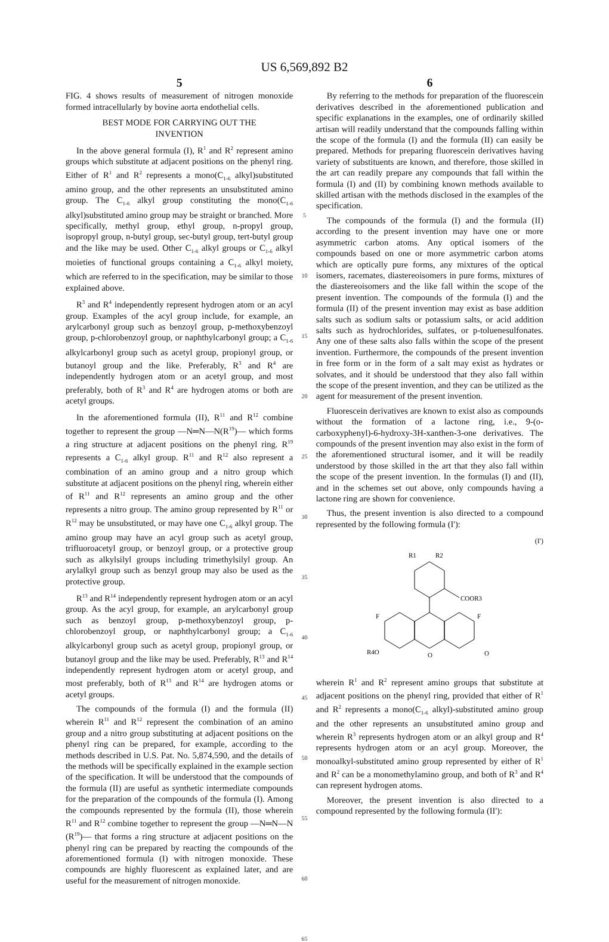US 6,569,892 B2
5
FIG. 4 shows results of measurement of nitrogen monoxide formed intracellularly by bovine aorta endothelial cells.
BEST MODE FOR CARRYING OUT THE INVENTION
In the above general formula (I), R<sup>1</sup> and R<sup>2</sup> represent amino groups which substitute at adjacent positions on the phenyl ring. Either of R<sup>1</sup> and R<sup>2</sup> represents a mono(C<sub>1-6</sub> alkyl)substituted amino group, and the other represents an unsubstituted amino group. The C<sub>1-6</sub> alkyl group constituting the mono(C<sub>1-6</sub> alkyl)substituted amino group may be straight or branched. More specifically, methyl group, ethyl group, n-propyl group, isopropyl group, n-butyl group, sec-butyl group, tert-butyl group and the like may be used. Other C<sub>1-6</sub> alkyl groups or C<sub>1-6</sub> alkyl moieties of functional groups containing a C<sub>1-6</sub> alkyl moiety, which are referred to in the specification, may be similar to those explained above.
R<sup>3</sup> and R<sup>4</sup> independently represent hydrogen atom or an acyl group. Examples of the acyl group include, for example, an arylcarbonyl group such as benzoyl group, p-methoxybenzoyl group, p-chlorobenzoyl group, or naphthylcarbonyl group; a C<sub>1-6</sub> alkylcarbonyl group such as acetyl group, propionyl group, or butanoyl group and the like. Preferably, R<sup>3</sup> and R<sup>4</sup> are independently hydrogen atom or an acetyl group, and most preferably, both of R<sup>3</sup> and R<sup>4</sup> are hydrogen atoms or both are acetyl groups.
In the aforementioned formula (II), R<sup>11</sup> and R<sup>12</sup> combine together to represent the group —N═N—N(R<sup>19</sup>)— which forms a ring structure at adjacent positions on the phenyl ring. R<sup>19</sup> represents a C<sub>1-6</sub> alkyl group. R<sup>11</sup> and R<sup>12</sup> also represent a combination of an amino group and a nitro group which substitute at adjacent positions on the phenyl ring, wherein either of R<sup>11</sup> and R<sup>12</sup> represents an amino group and the other represents a nitro group. The amino group represented by R<sup>11</sup> or R<sup>12</sup> may be unsubstituted, or may have one C<sub>1-6</sub> alkyl group. The amino group may have an acyl group such as acetyl group, trifluoroacetyl group, or benzoyl group, or a protective group such as alkylsilyl groups including trimethylsilyl group. An arylalkyl group such as benzyl group may also be used as the protective group.
R<sup>13</sup> and R<sup>14</sup> independently represent hydrogen atom or an acyl group. As the acyl group, for example, an arylcarbonyl group such as benzoyl group, p-methoxybenzoyl group, p-chlorobenzoyl group, or naphthylcarbonyl group; a C<sub>1-6</sub> alkylcarbonyl group such as acetyl group, propionyl group, or butanoyl group and the like may be used. Preferably, R<sup>13</sup> and R<sup>14</sup> independently represent hydrogen atom or acetyl group, and most preferably, both of R<sup>13</sup> and R<sup>14</sup> are hydrogen atoms or acetyl groups.
The compounds of the formula (I) and the formula (II) wherein R<sup>11</sup> and R<sup>12</sup> represent the combination of an amino group and a nitro group substituting at adjacent positions on the phenyl ring can be prepared, for example, according to the methods described in U.S. Pat. No. 5,874,590, and the details of the methods will be specifically explained in the example section of the specification. It will be understood that the compounds of the formula (II) are useful as synthetic intermediate compounds for the preparation of the compounds of the formula (I). Among the compounds represented by the formula (II), those wherein R<sup>11</sup> and R<sup>12</sup> combine together to represent the group —N═N—N (R<sup>19</sup>)— that forms a ring structure at adjacent positions on the phenyl ring can be prepared by reacting the compounds of the aforementioned formula (I) with nitrogen monoxide. These compounds are highly fluorescent as explained later, and are useful for the measurement of nitrogen monoxide.
5
10
15
20
25
30
35
40
45
50
55
60
65
6
By referring to the methods for preparation of the fluorescein derivatives described in the aforementioned publication and specific explanations in the examples, one of ordinarily skilled artisan will readily understand that the compounds falling within the scope of the formula (I) and the formula (II) can easily be prepared. Methods for preparing fluorescein derivatives having variety of substituents are known, and therefore, those skilled in the art can readily prepare any compounds that fall within the formula (I) and (II) by combining known methods available to skilled artisan with the methods disclosed in the examples of the specification.
The compounds of the formula (I) and the formula (II) according to the present invention may have one or more asymmetric carbon atoms. Any optical isomers of the compounds based on one or more asymmetric carbon atoms which are optically pure forms, any mixtures of the optical isomers, racemates, diastereoisomers in pure forms, mixtures of the diastereoisomers and the like fall within the scope of the present invention. The compounds of the formula (I) and the formula (II) of the present invention may exist as base addition salts such as sodium salts or potassium salts, or acid addition salts such as hydrochlorides, sulfates, or p-toluenesulfonates. Any one of these salts also falls within the scope of the present invention. Furthermore, the compounds of the present invention in free form or in the form of a salt may exist as hydrates or solvates, and it should be understood that they also fall within the scope of the present invention, and they can be utilized as the agent for measurement of the present invention.
Fluorescein derivatives are known to exist also as compounds without the formation of a lactone ring, i.e., 9-(o-carboxyphenyl)-6-hydroxy-3H-xanthen-3-one derivatives. The compounds of the present invention may also exist in the form of the aforementioned structural isomer, and it will be readily understood by those skilled in the art that they also fall within the scope of the present invention. In the formulas (I) and (II), and in the schemes set out above, only compounds having a lactone ring are shown for convenience.
Thus, the present invention is also directed to a compound represented by the following formula (I'):
(I')
R1
R2
COOR3
F
F
R4O
O
O
wherein R<sup>1</sup> and R<sup>2</sup> represent amino groups that substitute at adjacent positions on the phenyl ring, provided that either of R<sup>1</sup> and R<sup>2</sup> represents a mono(C<sub>1-6</sub> alkyl)-substituted amino group and the other represents an unsubstituted amino group and wherein R<sup>3</sup> represents hydrogen atom or an alkyl group and R<sup>4</sup> represents hydrogen atom or an acyl group. Moreover, the monoalkyl-substituted amino group represented by either of R<sup>1</sup> and R<sup>2</sup> can be a monomethylamino group, and both of R<sup>3</sup> and R<sup>4</sup> can represent hydrogen atoms.
Moreover, the present invention is also directed to a compound represented by the following formula (II'):